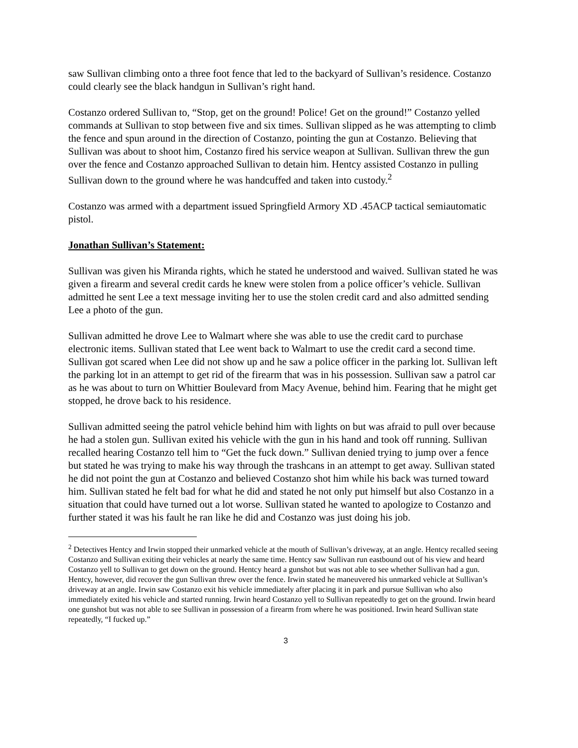saw Sullivan climbing onto a three foot fence that led to the backyard of Sullivan’s residence. Costanzo could clearly see the black handgun in Sullivan’s right hand.
Costanzo ordered Sullivan to, “Stop, get on the ground! Police! Get on the ground!” Costanzo yelled commands at Sullivan to stop between five and six times. Sullivan slipped as he was attempting to climb the fence and spun around in the direction of Costanzo, pointing the gun at Costanzo. Believing that Sullivan was about to shoot him, Costanzo fired his service weapon at Sullivan. Sullivan threw the gun over the fence and Costanzo approached Sullivan to detain him. Hentcy assisted Costanzo in pulling Sullivan down to the ground where he was handcuffed and taken into custody.<sup>2</sup>
Costanzo was armed with a department issued Springfield Armory XD .45ACP tactical semiautomatic pistol.
Jonathan Sullivan’s Statement:
Sullivan was given his Miranda rights, which he stated he understood and waived. Sullivan stated he was given a firearm and several credit cards he knew were stolen from a police officer’s vehicle. Sullivan admitted he sent Lee a text message inviting her to use the stolen credit card and also admitted sending Lee a photo of the gun.
Sullivan admitted he drove Lee to Walmart where she was able to use the credit card to purchase electronic items. Sullivan stated that Lee went back to Walmart to use the credit card a second time. Sullivan got scared when Lee did not show up and he saw a police officer in the parking lot. Sullivan left the parking lot in an attempt to get rid of the firearm that was in his possession. Sullivan saw a patrol car as he was about to turn on Whittier Boulevard from Macy Avenue, behind him. Fearing that he might get stopped, he drove back to his residence.
Sullivan admitted seeing the patrol vehicle behind him with lights on but was afraid to pull over because he had a stolen gun. Sullivan exited his vehicle with the gun in his hand and took off running. Sullivan recalled hearing Costanzo tell him to “Get the fuck down.” Sullivan denied trying to jump over a fence but stated he was trying to make his way through the trashcans in an attempt to get away. Sullivan stated he did not point the gun at Costanzo and believed Costanzo shot him while his back was turned toward him. Sullivan stated he felt bad for what he did and stated he not only put himself but also Costanzo in a situation that could have turned out a lot worse. Sullivan stated he wanted to apologize to Costanzo and further stated it was his fault he ran like he did and Costanzo was just doing his job.
<sup>2</sup> Detectives Hentcy and Irwin stopped their unmarked vehicle at the mouth of Sullivan’s driveway, at an angle. Hentcy recalled seeing Costanzo and Sullivan exiting their vehicles at nearly the same time. Hentcy saw Sullivan run eastbound out of his view and heard Costanzo yell to Sullivan to get down on the ground. Hentcy heard a gunshot but was not able to see whether Sullivan had a gun. Hentcy, however, did recover the gun Sullivan threw over the fence. Irwin stated he maneuvered his unmarked vehicle at Sullivan’s driveway at an angle. Irwin saw Costanzo exit his vehicle immediately after placing it in park and pursue Sullivan who also immediately exited his vehicle and started running. Irwin heard Costanzo yell to Sullivan repeatedly to get on the ground. Irwin heard one gunshot but was not able to see Sullivan in possession of a firearm from where he was positioned. Irwin heard Sullivan state repeatedly, “I fucked up.”
3